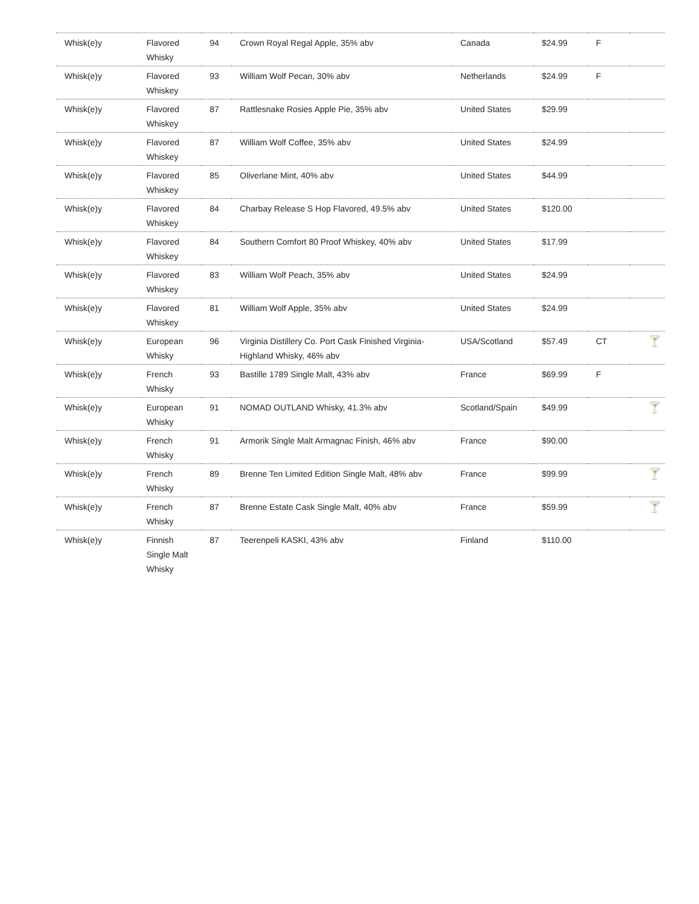| Whisk(e)y | Flavored Whisky | 94 | Crown Royal Regal Apple, 35% abv | Canada | $24.99 | F | |
| Whisk(e)y | Flavored Whiskey | 93 | William Wolf Pecan, 30% abv | Netherlands | $24.99 | F | |
| Whisk(e)y | Flavored Whiskey | 87 | Rattlesnake Rosies Apple Pie, 35% abv | United States | $29.99 | | |
| Whisk(e)y | Flavored Whiskey | 87 | William Wolf Coffee, 35% abv | United States | $24.99 | | |
| Whisk(e)y | Flavored Whiskey | 85 | Oliverlane Mint, 40% abv | United States | $44.99 | | |
| Whisk(e)y | Flavored Whiskey | 84 | Charbay Release S Hop Flavored, 49.5% abv | United States | $120.00 | | |
| Whisk(e)y | Flavored Whiskey | 84 | Southern Comfort 80 Proof Whiskey, 40% abv | United States | $17.99 | | |
| Whisk(e)y | Flavored Whiskey | 83 | William Wolf Peach, 35% abv | United States | $24.99 | | |
| Whisk(e)y | Flavored Whiskey | 81 | William Wolf Apple, 35% abv | United States | $24.99 | | |
| Whisk(e)y | European Whisky | 96 | Virginia Distillery Co. Port Cask Finished Virginia-Highland Whisky, 46% abv | USA/Scotland | $57.49 | CT | 🍸 |
| Whisk(e)y | French Whisky | 93 | Bastille 1789 Single Malt, 43% abv | France | $69.99 | F | |
| Whisk(e)y | European Whisky | 91 | NOMAD OUTLAND Whisky, 41.3% abv | Scotland/Spain | $49.99 | | 🍸 |
| Whisk(e)y | French Whisky | 91 | Armorik Single Malt Armagnac Finish, 46% abv | France | $90.00 | | |
| Whisk(e)y | French Whisky | 89 | Brenne Ten Limited Edition Single Malt, 48% abv | France | $99.99 | | 🍸 |
| Whisk(e)y | French Whisky | 87 | Brenne Estate Cask Single Malt, 40% abv | France | $59.99 | | 🍸 |
| Whisk(e)y | Finnish Single Malt Whisky | 87 | Teerenpeli KASKI, 43% abv | Finland | $110.00 | | |